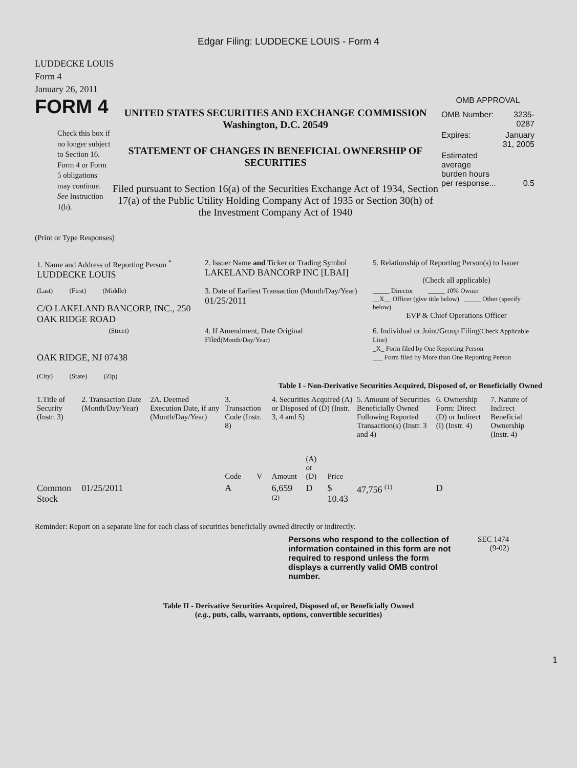Edgar Filing: LUDDECKE LOUIS - Form 4
LUDDECKE LOUIS
Form 4
January 26, 2011
FORM 4
Check this box if no longer subject to Section 16. Form 4 or Form 5 obligations may continue. See Instruction 1(b).
UNITED STATES SECURITIES AND EXCHANGE COMMISSION
Washington, D.C. 20549
STATEMENT OF CHANGES IN BENEFICIAL OWNERSHIP OF SECURITIES
Filed pursuant to Section 16(a) of the Securities Exchange Act of 1934, Section 17(a) of the Public Utility Holding Company Act of 1935 or Section 30(h) of the Investment Company Act of 1940
OMB APPROVAL
| OMB Number: | 3235-0287 |
| Expires: | January 31, 2005 |
| Estimated average burden hours per response... | 0.5 |
(Print or Type Responses)
| 1. Name and Address of Reporting Person <sup>*</sup> LUDDECKE LOUIS | 2. Issuer Name and Ticker or Trading Symbol LAKELAND BANCORP INC [LBAI] | 5. Relationship of Reporting Person(s) to Issuer (Check all applicable) |
| (Last) (First) (Middle) C/O LAKELAND BANCORP, INC., 250 OAK RIDGE ROAD | 3. Date of Earliest Transaction (Month/Day/Year) 01/25/2011 | _____ Director _____ 10% Owner __X__ Officer (give title below) _____ Other (specify below) EVP & Chief Operations Officer |
| (Street) OAK RIDGE, NJ 07438 (City) (State) (Zip) | 4. If Amendment, Date Original Filed (Month/Day/Year) | 6. Individual or Joint/Group Filing (Check Applicable Line) _X_ Form filed by One Reporting Person ___ Form filed by More than One Reporting Person |
Table I - Non-Derivative Securities Acquired, Disposed of, or Beneficially Owned
| 1.Title of Security (Instr. 3) | 2. Transaction Date (Month/Day/Year) | 2A. Deemed Execution Date, if any (Month/Day/Year) | 3. Transaction Code (Instr. 8) | | 4. Securities Acquired (A) or Disposed of (D) (Instr. 3, 4 and 5) | | | 5. Amount of Securities Beneficially Owned Following Reported Transaction(s) (Instr. 3 and 4) | 6. Ownership Form: Direct (D) or Indirect (I) (Instr. 4) | 7. Nature of Indirect Beneficial Ownership (Instr. 4) |
| --- | --- | --- | --- | --- | --- | --- | --- | --- | --- | --- |
| | | | Code | V | Amount | (A) or (D) | Price | | | |
| Common Stock | 01/25/2011 | | A | | 6,659 <sup>(2)</sup> | D | $ 10.43 | 47,756 <sup>(1)</sup> | D | |
Reminder: Report on a separate line for each class of securities beneficially owned directly or indirectly.
Persons who respond to the collection of information contained in this form are not required to respond unless the form displays a currently valid OMB control number.
SEC 1474
(9-02)
Table II - Derivative Securities Acquired, Disposed of, or Beneficially Owned
(e.g., puts, calls, warrants, options, convertible securities)
1